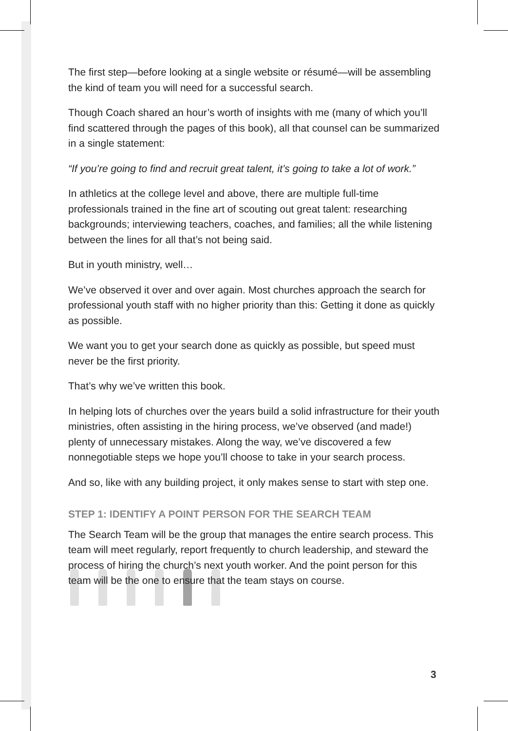The first step—before looking at a single website or résumé—will be assembling the kind of team you will need for a successful search.
Though Coach shared an hour’s worth of insights with me (many of which you’ll find scattered through the pages of this book), all that counsel can be summarized in a single statement:
“If you’re going to find and recruit great talent, it’s going to take a lot of work.”
In athletics at the college level and above, there are multiple full-time professionals trained in the fine art of scouting out great talent: researching backgrounds; interviewing teachers, coaches, and families; all the while listening between the lines for all that’s not being said.
But in youth ministry, well…
We’ve observed it over and over again. Most churches approach the search for professional youth staff with no higher priority than this: Getting it done as quickly as possible.
We want you to get your search done as quickly as possible, but speed must never be the first priority.
That’s why we’ve written this book.
In helping lots of churches over the years build a solid infrastructure for their youth ministries, often assisting in the hiring process, we’ve observed (and made!) plenty of unnecessary mistakes. Along the way, we’ve discovered a few nonnegotiable steps we hope you’ll choose to take in your search process.
And so, like with any building project, it only makes sense to start with step one.
STEP 1: IDENTIFY A POINT PERSON FOR THE SEARCH TEAM
The Search Team will be the group that manages the entire search process. This team will meet regularly, report frequently to church leadership, and steward the process of hiring the church’s next youth worker. And the point person for this team will be the one to ensure that the team stays on course.
3